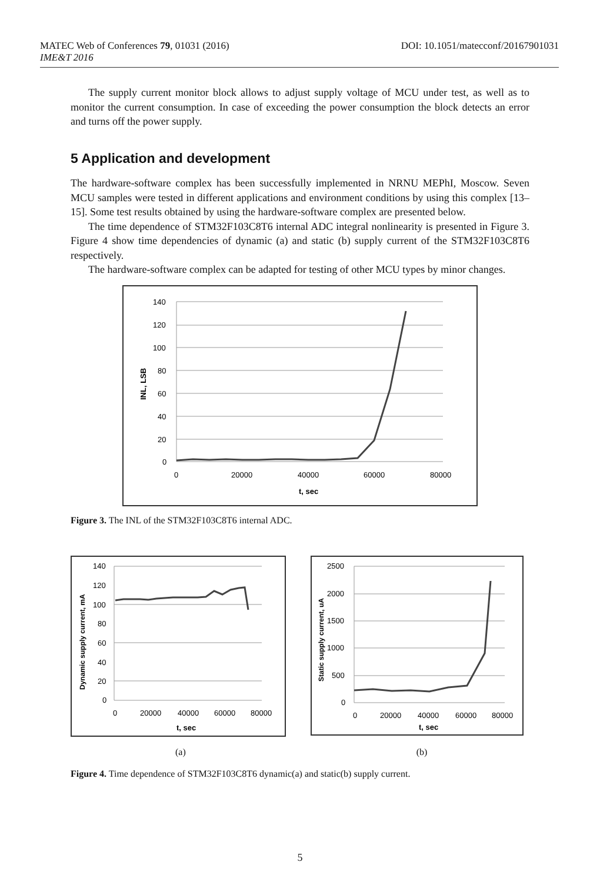DOI: 10.1051/matecconf/20167901031 MATEC Web of Conferences 79, 01031 (2016)
IME&T 2016
The supply current monitor block allows to adjust supply voltage of MCU under test, as well as to monitor the current consumption. In case of exceeding the power consumption the block detects an error and turns off the power supply.
5 Application and development
The hardware-software complex has been successfully implemented in NRNU MEPhI, Moscow. Seven MCU samples were tested in different applications and environment conditions by using this complex [13–15]. Some test results obtained by using the hardware-software complex are presented below.
The time dependence of STM32F103C8T6 internal ADC integral nonlinearity is presented in Figure 3. Figure 4 show time dependencies of dynamic (a) and static (b) supply current of the STM32F103C8T6 respectively.
The hardware-software complex can be adapted for testing of other MCU types by minor changes.
140
120
100
80
60
40
20
0
0
20000
40000
60000
80000
t, sec
INL, LSB
Figure 3. The INL of the STM32F103C8T6 internal ADC.
140
120
100
80
60
40
20
0
0
20000
40000
60000
80000
t, sec
Dynamic supply current, mA
2500
2000
1500
1000
500
0
0
20000
40000
60000
80000
t, sec
Static supply current, uA
(a) (b)
Figure 4. Time dependence of STM32F103C8T6 dynamic(a) and static(b) supply current.
5